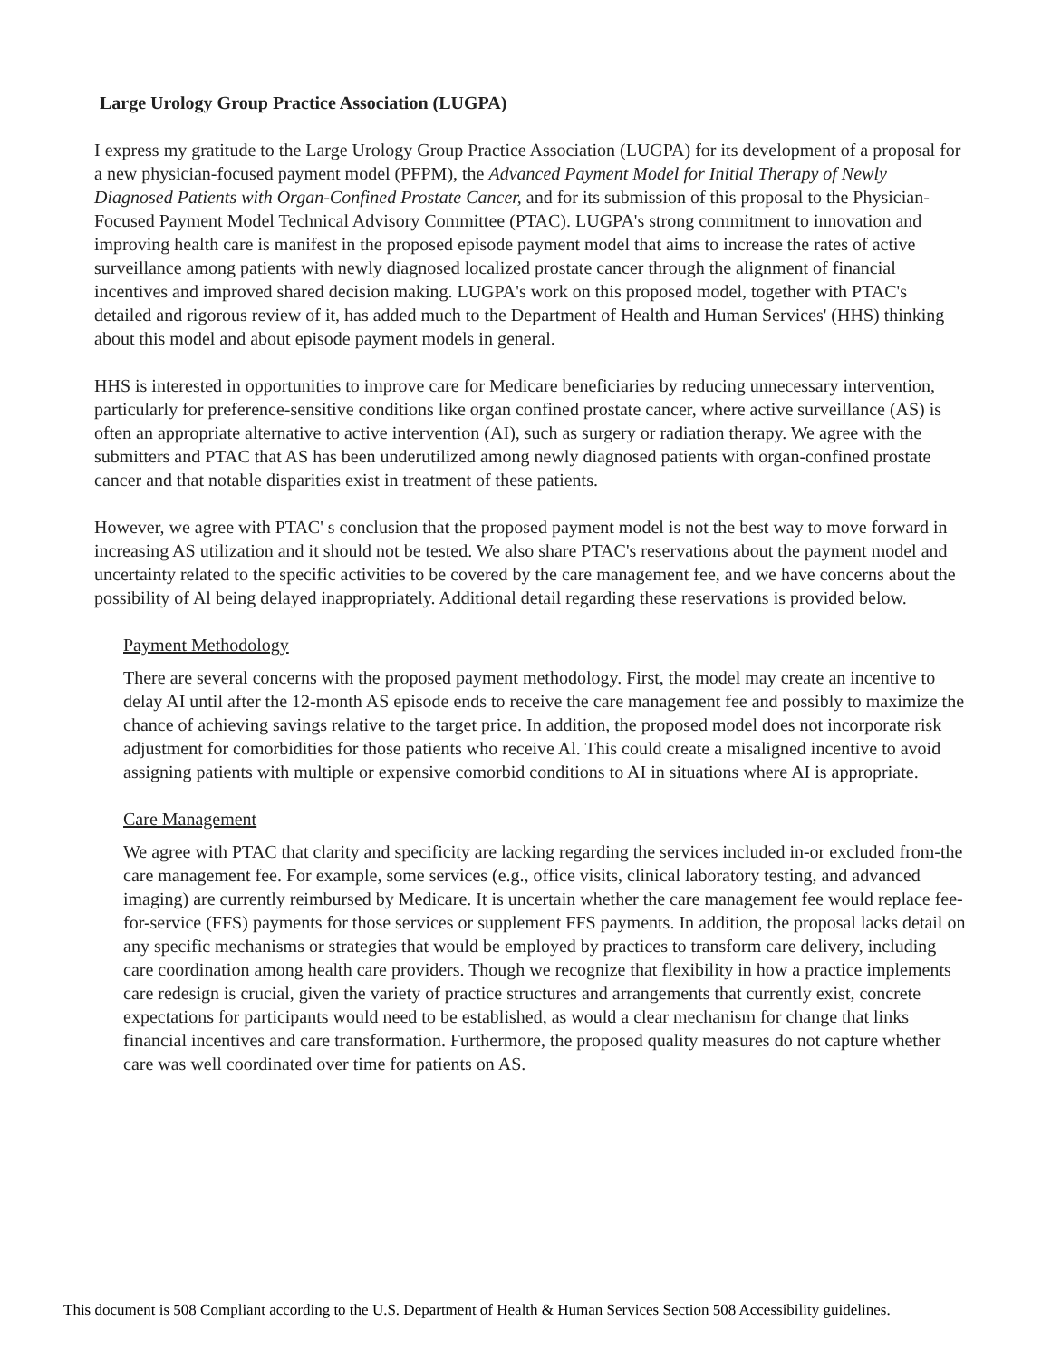Large Urology Group Practice Association (LUGPA)
I express my gratitude to the Large Urology Group Practice Association (LUGPA) for its development of a proposal for a new physician-focused payment model (PFPM), the Advanced Payment Model for Initial Therapy of Newly Diagnosed Patients with Organ-Confined Prostate Cancer, and for its submission of this proposal to the Physician-Focused Payment Model Technical Advisory Committee (PTAC). LUGPA's strong commitment to innovation and improving health care is manifest in the proposed episode payment model that aims to increase the rates of active surveillance among patients with newly diagnosed localized prostate cancer through the alignment of financial incentives and improved shared decision making. LUGPA's work on this proposed model, together with PTAC's detailed and rigorous review of it, has added much to the Department of Health and Human Services' (HHS) thinking about this model and about episode payment models in general.
HHS is interested in opportunities to improve care for Medicare beneficiaries by reducing unnecessary intervention, particularly for preference-sensitive conditions like organ confined prostate cancer, where active surveillance (AS) is often an appropriate alternative to active intervention (AI), such as surgery or radiation therapy. We agree with the submitters and PTAC that AS has been underutilized among newly diagnosed patients with organ-confined prostate cancer and that notable disparities exist in treatment of these patients.
However, we agree with PTAC' s conclusion that the proposed payment model is not the best way to move forward in increasing AS utilization and it should not be tested. We also share PTAC's reservations about the payment model and uncertainty related to the specific activities to be covered by the care management fee, and we have concerns about the possibility of Al being delayed inappropriately. Additional detail regarding these reservations is provided below.
Payment Methodology
There are several concerns with the proposed payment methodology. First, the model may create an incentive to delay AI until after the 12-month AS episode ends to receive the care management fee and possibly to maximize the chance of achieving savings relative to the target price. In addition, the proposed model does not incorporate risk adjustment for comorbidities for those patients who receive Al. This could create a misaligned incentive to avoid assigning patients with multiple or expensive comorbid conditions to AI in situations where AI is appropriate.
Care Management
We agree with PTAC that clarity and specificity are lacking regarding the services included in-or excluded from-the care management fee. For example, some services (e.g., office visits, clinical laboratory testing, and advanced imaging) are currently reimbursed by Medicare. It is uncertain whether the care management fee would replace fee-for-service (FFS) payments for those services or supplement FFS payments. In addition, the proposal lacks detail on any specific mechanisms or strategies that would be employed by practices to transform care delivery, including care coordination among health care providers. Though we recognize that flexibility in how a practice implements care redesign is crucial, given the variety of practice structures and arrangements that currently exist, concrete expectations for participants would need to be established, as would a clear mechanism for change that links financial incentives and care transformation. Furthermore, the proposed quality measures do not capture whether care was well coordinated over time for patients on AS.
This document is 508 Compliant according to the U.S. Department of Health & Human Services Section 508 Accessibility guidelines.